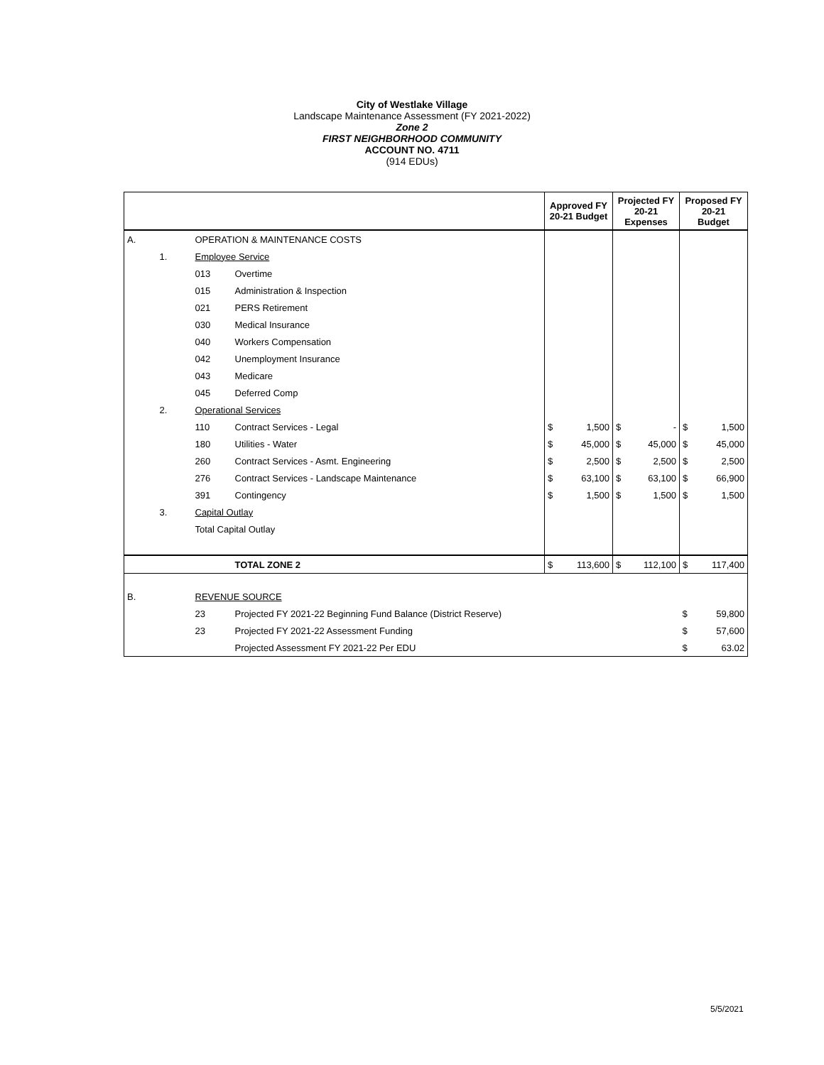City of Westlake Village
Landscape Maintenance Assessment (FY 2021-2022)
Zone 2
FIRST NEIGHBORHOOD COMMUNITY
ACCOUNT NO. 4711
(914 EDUs)
| | | | | Approved FY 20-21 Budget | | Projected FY 20-21 Expenses | | Proposed FY 20-21 Budget | |
| --- | --- | --- | --- | --- | --- | --- | --- | --- | --- |
| A. | | OPERATION & MAINTENANCE COSTS | | | | | | | |
| | 1. | Employee Service | | | | | | | |
| | | 013 | Overtime | | | | | | |
| | | 015 | Administration & Inspection | | | | | | |
| | | 021 | PERS Retirement | | | | | | |
| | | 030 | Medical Insurance | | | | | | |
| | | 040 | Workers Compensation | | | | | | |
| | | 042 | Unemployment Insurance | | | | | | |
| | | 043 | Medicare | | | | | | |
| | | 045 | Deferred Comp | | | | | | |
| | 2. | Operational Services | | | | | | | |
| | | 110 | Contract Services - Legal | $ | 1,500 | $ | - | $ | 1,500 |
| | | 180 | Utilities - Water | $ | 45,000 | $ | 45,000 | $ | 45,000 |
| | | 260 | Contract Services - Asmt. Engineering | $ | 2,500 | $ | 2,500 | $ | 2,500 |
| | | 276 | Contract Services - Landscape Maintenance | $ | 63,100 | $ | 63,100 | $ | 66,900 |
| | | 391 | Contingency | $ | 1,500 | $ | 1,500 | $ | 1,500 |
| | 3. | Capital Outlay | | | | | | | |
| | | Total Capital Outlay | | | | | | | |
| | | | TOTAL ZONE 2 | $ | 113,600 | $ | 112,100 | $ | 117,400 |
| B. | | REVENUE SOURCE | | | | | | | |
| | | 23 | Projected FY 2021-22 Beginning Fund Balance (District Reserve) | | | | | $ | 59,800 |
| | | 23 | Projected FY 2021-22 Assessment Funding | | | | | $ | 57,600 |
| | | | Projected Assessment FY 2021-22 Per EDU | | | | | $ | 63.02 |
5/5/2021